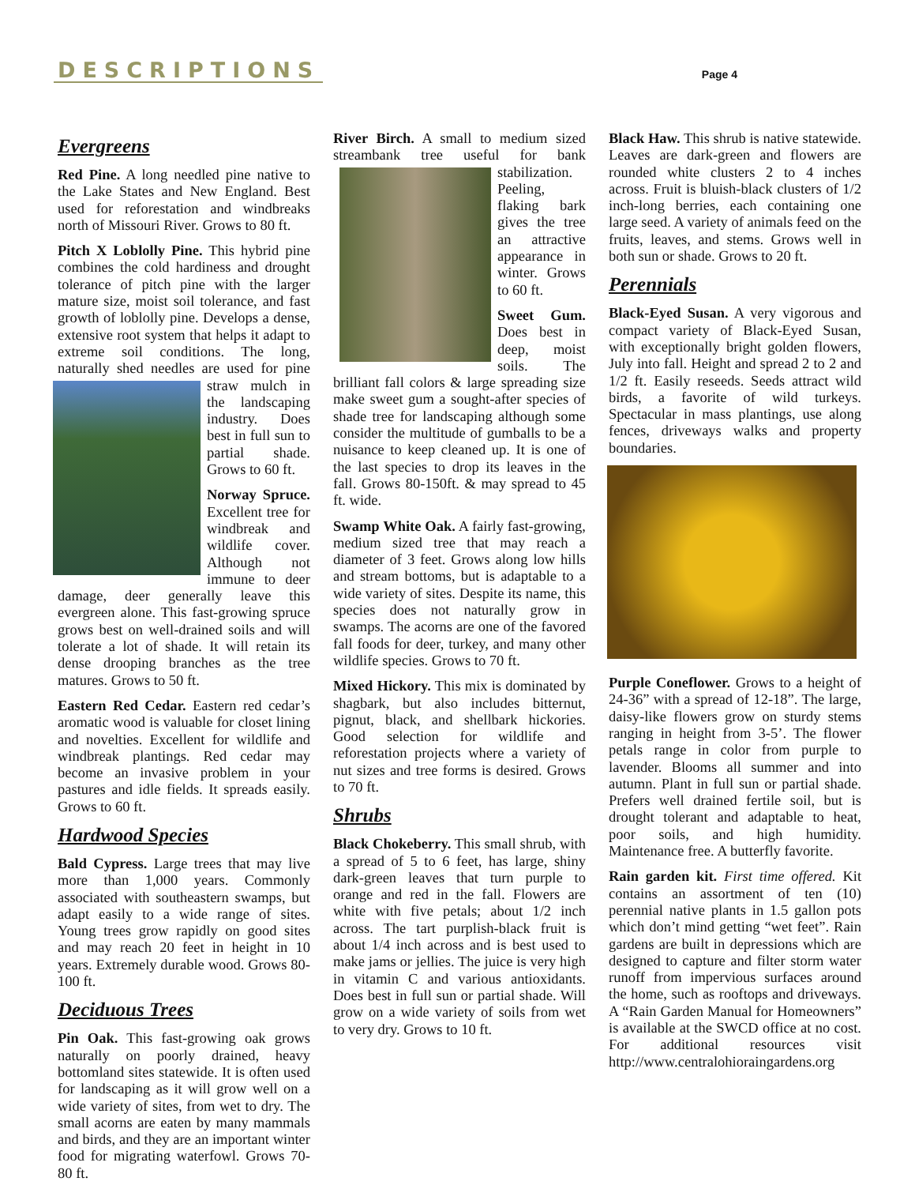DESCRIPTIONS
Page 4
Evergreens
Red Pine. A long needled pine native to the Lake States and New England. Best used for reforestation and windbreaks north of Missouri River. Grows to 80 ft.
Pitch X Loblolly Pine. This hybrid pine combines the cold hardiness and drought tolerance of pitch pine with the larger mature size, moist soil tolerance, and fast growth of loblolly pine. Develops a dense, extensive root system that helps it adapt to extreme soil conditions. The long, naturally shed needles are used for pine straw mulch in the landscaping industry. Does best in full sun to partial shade. Grows to 60 ft.
Norway Spruce. Excellent tree for windbreak and wildlife cover. Although not immune to deer damage, deer generally leave this evergreen alone. This fast-growing spruce grows best on well-drained soils and will tolerate a lot of shade. It will retain its dense drooping branches as the tree matures. Grows to 50 ft.
Eastern Red Cedar. Eastern red cedar’s aromatic wood is valuable for closet lining and novelties. Excellent for wildlife and windbreak plantings. Red cedar may become an invasive problem in your pastures and idle fields. It spreads easily. Grows to 60 ft.
Hardwood Species
Bald Cypress. Large trees that may live more than 1,000 years. Commonly associated with southeastern swamps, but adapt easily to a wide range of sites. Young trees grow rapidly on good sites and may reach 20 feet in height in 10 years. Extremely durable wood. Grows 80-100 ft.
Deciduous Trees
Pin Oak. This fast-growing oak grows naturally on poorly drained, heavy bottomland sites statewide. It is often used for landscaping as it will grow well on a wide variety of sites, from wet to dry. The small acorns are eaten by many mammals and birds, and they are an important winter food for migrating waterfowl. Grows 70-80 ft.
River Birch. A small to medium sized streambank tree useful for bank stabiliza tion. Peeling, flaking bark gives the tree an attractive appearance in winter. Grows to 60 ft.
Sweet Gum. Does best in deep, moist soils. The brilliant fall colors & large spreading size make sweet gum a sought-after species of shade tree for landscaping although some consider the multitude of gumballs to be a nuisance to keep cleaned up. It is one of the last species to drop its leaves in the fall. Grows 80-150ft. & may spread to 45 ft. wide.
Swamp White Oak. A fairly fast-growing, medium sized tree that may reach a diameter of 3 feet. Grows along low hills and stream bottoms, but is adaptable to a wide variety of sites. Despite its name, this species does not naturally grow in swamps. The acorns are one of the favored fall foods for deer, turkey, and many other wildlife species. Grows to 70 ft.
Mixed Hickory. This mix is dominated by shagbark, but also includes bitternut, pignut, black, and shellbark hickories. Good selection for wildlife and reforestation projects where a variety of nut sizes and tree forms is desired. Grows to 70 ft.
Shrubs
Black Chokeberry. This small shrub, with a spread of 5 to 6 feet, has large, shiny dark-green leaves that turn purple to orange and red in the fall. Flowers are white with five petals; about 1/2 inch across. The tart purplish-black fruit is about 1/4 inch across and is best used to make jams or jellies. The juice is very high in vitamin C and various antioxidants. Does best in full sun or partial shade. Will grow on a wide variety of soils from wet to very dry. Grows to 10 ft.
Black Haw. This shrub is native statewide. Leaves are dark-green and flowers are rounded white clusters 2 to 4 inches across. Fruit is bluish-black clusters of 1/2 inch-long berries, each containing one large seed. A variety of animals feed on the fruits, leaves, and stems. Grows well in both sun or shade. Grows to 20 ft.
Perennials
Black-Eyed Susan. A very vigorous and compact variety of Black-Eyed Susan, with exceptionally bright golden flowers, July into fall. Height and spread 2 to 2 and 1/2 ft. Easily reseeds. Seeds attract wild birds, a favorite of wild turkeys. Spectacular in mass plantings, use along fences, driveways walks and property boundaries.
Purple Coneflower. Grows to a height of 24-36” with a spread of 12-18”. The large, daisy-like flowers grow on sturdy stems ranging in height from 3-5’. The flower petals range in color from purple to lavender. Blooms all summer and into autumn. Plant in full sun or partial shade. Prefers well drained fertile soil, but is drought tolerant and adaptable to heat, poor soils, and high humidity. Maintenance free. A butterfly favorite.
Rain garden kit. First time offered. Kit contains an assortment of ten (10) perennial native plants in 1.5 gallon pots which don’t mind getting “wet feet”. Rain gardens are built in depressions which are designed to capture and filter storm water runoff from impervious surfaces around the home, such as rooftops and driveways. A “Rain Garden Manual for Homeowners” is available at the SWCD office at no cost. For additional resources visit http://www.centralohioraingardens.org